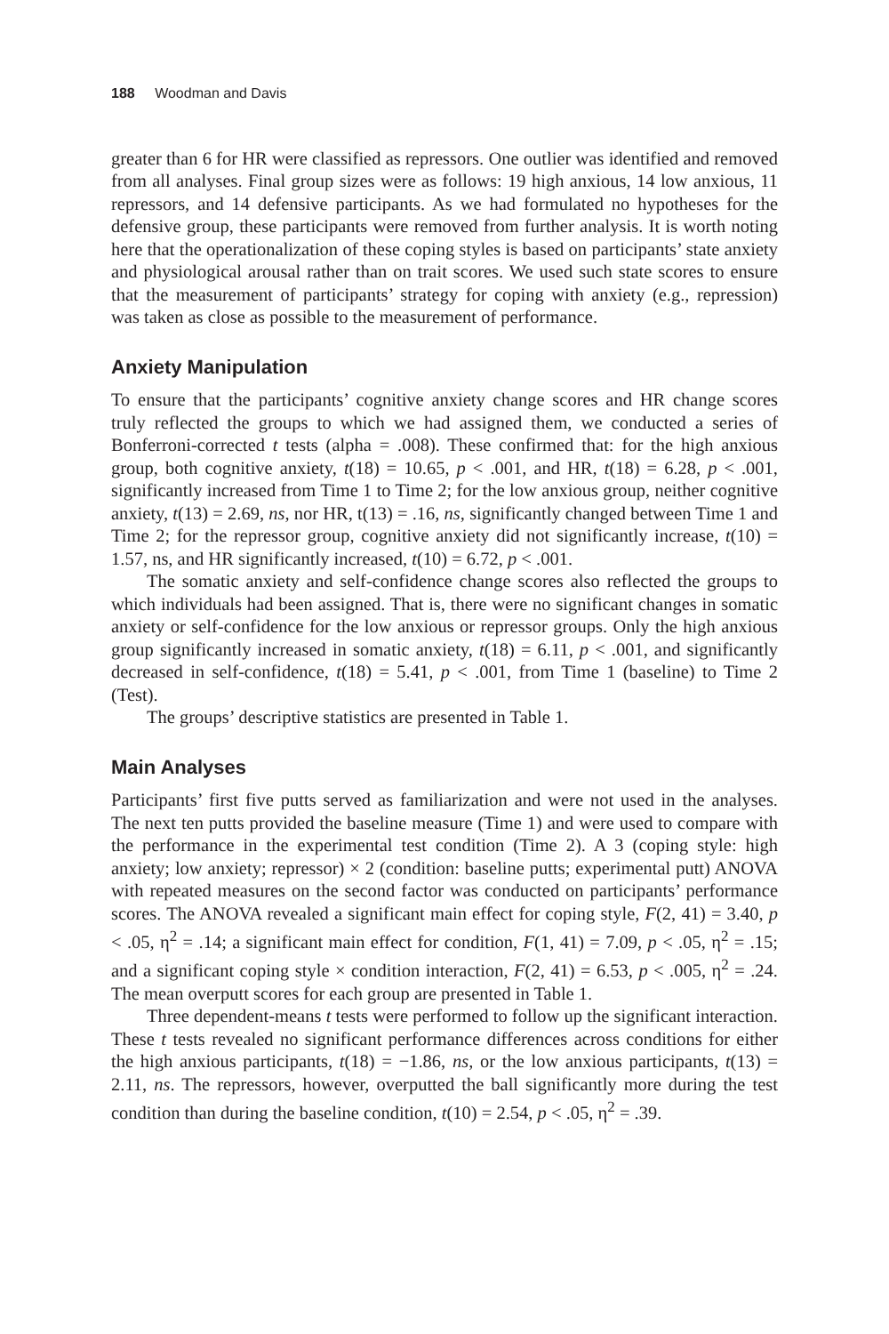188 Woodman and Davis
greater than 6 for HR were classified as repressors. One outlier was identified and removed from all analyses. Final group sizes were as follows: 19 high anxious, 14 low anxious, 11 repressors, and 14 defensive participants. As we had formulated no hypotheses for the defensive group, these participants were removed from further analysis. It is worth noting here that the operationalization of these coping styles is based on participants’ state anxiety and physiological arousal rather than on trait scores. We used such state scores to ensure that the measurement of participants’ strategy for coping with anxiety (e.g., repression) was taken as close as possible to the measurement of performance.
Anxiety Manipulation
To ensure that the participants’ cognitive anxiety change scores and HR change scores truly reflected the groups to which we had assigned them, we conducted a series of Bonferroni-corrected t tests (alpha = .008). These confirmed that: for the high anxious group, both cognitive anxiety, t(18) = 10.65, p < .001, and HR, t(18) = 6.28, p < .001, significantly increased from Time 1 to Time 2; for the low anxious group, neither cognitive anxiety, t(13) = 2.69, ns, nor HR, t(13) = .16, ns, significantly changed between Time 1 and Time 2; for the repressor group, cognitive anxiety did not significantly increase, t(10) = 1.57, ns, and HR significantly increased, t(10) = 6.72, p < .001.
The somatic anxiety and self-confidence change scores also reflected the groups to which individuals had been assigned. That is, there were no significant changes in somatic anxiety or self-confidence for the low anxious or repressor groups. Only the high anxious group significantly increased in somatic anxiety, t(18) = 6.11, p < .001, and significantly decreased in self-confidence, t(18) = 5.41, p < .001, from Time 1 (baseline) to Time 2 (Test).
The groups’ descriptive statistics are presented in Table 1.
Main Analyses
Participants’ first five putts served as familiarization and were not used in the analyses. The next ten putts provided the baseline measure (Time 1) and were used to compare with the performance in the experimental test condition (Time 2). A 3 (coping style: high anxiety; low anxiety; repressor) × 2 (condition: baseline putts; experimental putt) ANOVA with repeated measures on the second factor was conducted on participants’ performance scores. The ANOVA revealed a significant main effect for coping style, F(2, 41) = 3.40, p < .05, η<sup>2</sup> = .14; a significant main effect for condition, F(1, 41) = 7.09, p < .05, η<sup>2</sup> = .15; and a significant coping style × condition interaction, F(2, 41) = 6.53, p < .005, η<sup>2</sup> = .24. The mean overputt scores for each group are presented in Table 1.
Three dependent-means t tests were performed to follow up the significant interaction. These t tests revealed no significant performance differences across conditions for either the high anxious participants, t(18) = −1.86, ns, or the low anxious participants, t(13) = 2.11, ns. The repressors, however, overputted the ball significantly more during the test condition than during the baseline condition, t(10) = 2.54, p < .05, η<sup>2</sup> = .39.